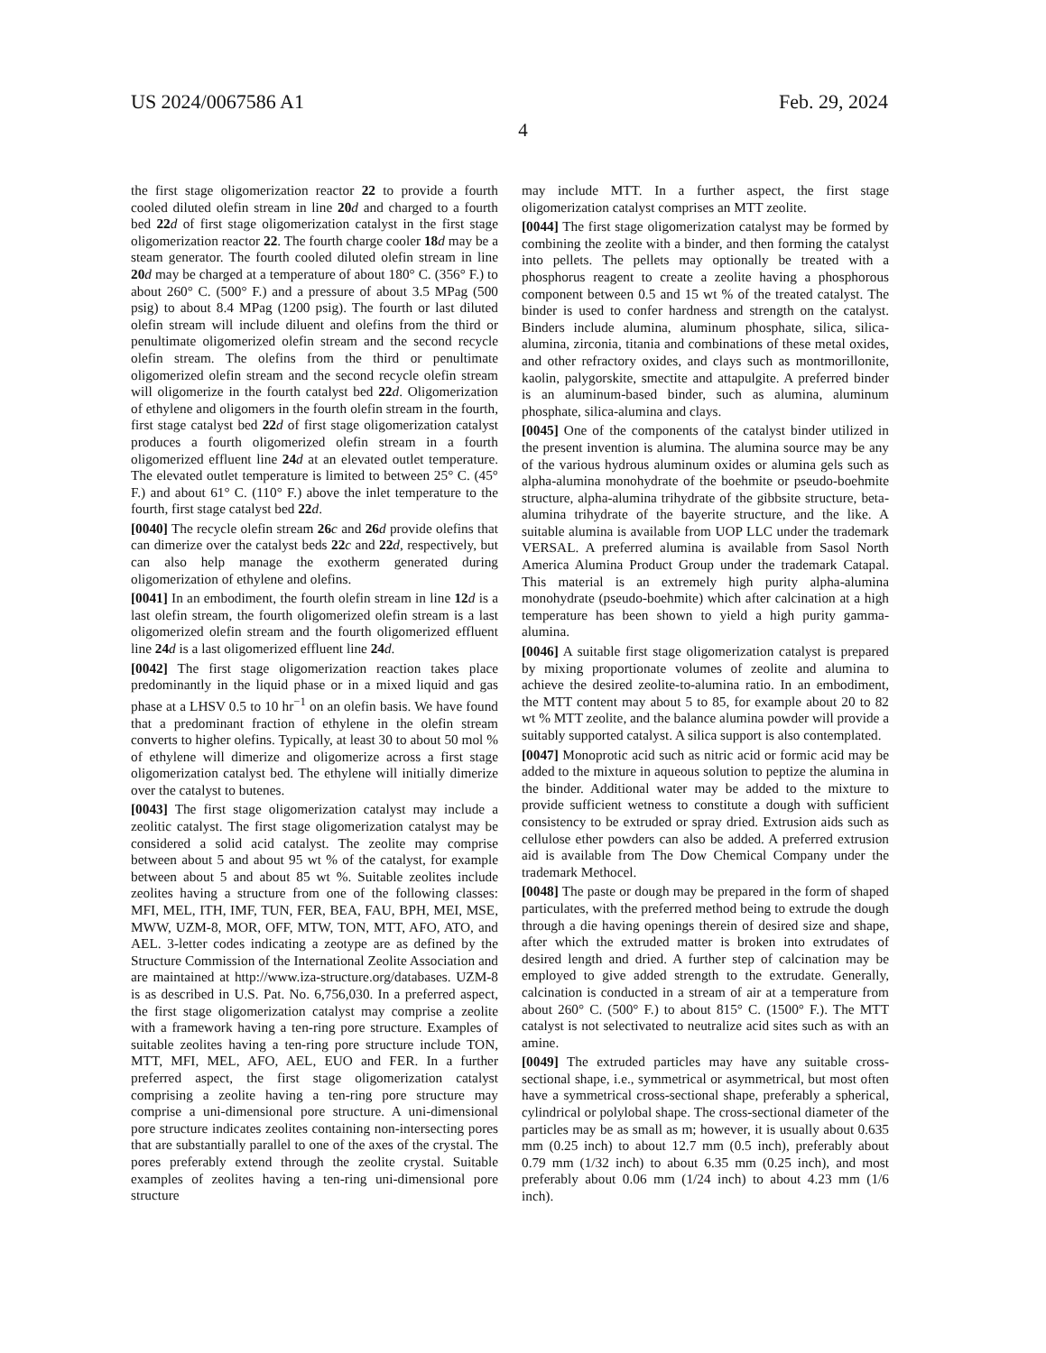US 2024/0067586 A1 Feb. 29, 2024
4
the first stage oligomerization reactor 22 to provide a fourth cooled diluted olefin stream in line 20 d and charged to a fourth bed 22 d of first stage oligomerization catalyst in the first stage oligomerization reactor 22. The fourth charge cooler 18 d may be a steam generator. The fourth cooled diluted olefin stream in line 20 d may be charged at a temperature of about 180° C. (356° F.) to about 260° C. (500° F.) and a pressure of about 3.5 MPag (500 psig) to about 8.4 MPag (1200 psig). The fourth or last diluted olefin stream will include diluent and olefins from the third or penultimate oligomerized olefin stream and the second recycle olefin stream. The olefins from the third or penultimate oligomerized olefin stream and the second recycle olefin stream will oligomerize in the fourth catalyst bed 22 d. Oligomerization of ethylene and oligomers in the fourth olefin stream in the fourth, first stage catalyst bed 22 d of first stage oligomerization catalyst produces a fourth oligomerized olefin stream in a fourth oligomerized effluent line 24 d at an elevated outlet temperature. The elevated outlet temperature is limited to between 25° C. (45° F.) and about 61° C. (110° F.) above the inlet temperature to the fourth, first stage catalyst bed 22 d.
[0040] The recycle olefin stream 26 c and 26 d provide olefins that can dimerize over the catalyst beds 22 c and 22 d, respectively, but can also help manage the exotherm generated during oligomerization of ethylene and olefins.
[0041] In an embodiment, the fourth olefin stream in line 12 d is a last olefin stream, the fourth oligomerized olefin stream is a last oligomerized olefin stream and the fourth oligomerized effluent line 24 d is a last oligomerized effluent line 24 d.
[0042] The first stage oligomerization reaction takes place predominantly in the liquid phase or in a mixed liquid and gas phase at a LHSV 0.5 to 10 hr<sup>−1</sup> on an olefin basis. We have found that a predominant fraction of ethylene in the olefin stream converts to higher olefins. Typically, at least 30 to about 50 mol % of ethylene will dimerize and oligomerize across a first stage oligomerization catalyst bed. The ethylene will initially dimerize over the catalyst to butenes.
[0043] The first stage oligomerization catalyst may include a zeolitic catalyst. The first stage oligomerization catalyst may be considered a solid acid catalyst. The zeolite may comprise between about 5 and about 95 wt % of the catalyst, for example between about 5 and about 85 wt %. Suitable zeolites include zeolites having a structure from one of the following classes: MFI, MEL, ITH, IMF, TUN, FER, BEA, FAU, BPH, MEI, MSE, MWW, UZM-8, MOR, OFF, MTW, TON, MTT, AFO, ATO, and AEL. 3-letter codes indicating a zeotype are as defined by the Structure Commission of the International Zeolite Association and are maintained at http://www.iza-structure.org/databases. UZM-8 is as described in U.S. Pat. No. 6,756,030. In a preferred aspect, the first stage oligomerization catalyst may comprise a zeolite with a framework having a ten-ring pore structure. Examples of suitable zeolites having a ten-ring pore structure include TON, MTT, MFI, MEL, AFO, AEL, EUO and FER. In a further preferred aspect, the first stage oligomerization catalyst comprising a zeolite having a ten-ring pore structure may comprise a uni-dimensional pore structure. A uni-dimensional pore structure indicates zeolites containing non-intersecting pores that are substantially parallel to one of the axes of the crystal. The pores preferably extend through the zeolite crystal. Suitable examples of zeolites having a ten-ring uni-dimensional pore structure
may include MTT. In a further aspect, the first stage oligomerization catalyst comprises an MTT zeolite.
[0044] The first stage oligomerization catalyst may be formed by combining the zeolite with a binder, and then forming the catalyst into pellets. The pellets may optionally be treated with a phosphorus reagent to create a zeolite having a phosphorous component between 0.5 and 15 wt % of the treated catalyst. The binder is used to confer hardness and strength on the catalyst. Binders include alumina, aluminum phosphate, silica, silica-alumina, zirconia, titania and combinations of these metal oxides, and other refractory oxides, and clays such as montmorillonite, kaolin, palygorskite, smectite and attapulgite. A preferred binder is an aluminum-based binder, such as alumina, aluminum phosphate, silica-alumina and clays.
[0045] One of the components of the catalyst binder utilized in the present invention is alumina. The alumina source may be any of the various hydrous aluminum oxides or alumina gels such as alpha-alumina monohydrate of the boehmite or pseudo-boehmite structure, alpha-alumina trihydrate of the gibbsite structure, beta-alumina trihydrate of the bayerite structure, and the like. A suitable alumina is available from UOP LLC under the trademark VERSAL. A preferred alumina is available from Sasol North America Alumina Product Group under the trademark Catapal. This material is an extremely high purity alpha-alumina monohydrate (pseudo-boehmite) which after calcination at a high temperature has been shown to yield a high purity gamma-alumina.
[0046] A suitable first stage oligomerization catalyst is prepared by mixing proportionate volumes of zeolite and alumina to achieve the desired zeolite-to-alumina ratio. In an embodiment, the MTT content may about 5 to 85, for example about 20 to 82 wt % MTT zeolite, and the balance alumina powder will provide a suitably supported catalyst. A silica support is also contemplated.
[0047] Monoprotic acid such as nitric acid or formic acid may be added to the mixture in aqueous solution to peptize the alumina in the binder. Additional water may be added to the mixture to provide sufficient wetness to constitute a dough with sufficient consistency to be extruded or spray dried. Extrusion aids such as cellulose ether powders can also be added. A preferred extrusion aid is available from The Dow Chemical Company under the trademark Methocel.
[0048] The paste or dough may be prepared in the form of shaped particulates, with the preferred method being to extrude the dough through a die having openings therein of desired size and shape, after which the extruded matter is broken into extrudates of desired length and dried. A further step of calcination may be employed to give added strength to the extrudate. Generally, calcination is conducted in a stream of air at a temperature from about 260° C. (500° F.) to about 815° C. (1500° F.). The MTT catalyst is not selectivated to neutralize acid sites such as with an amine.
[0049] The extruded particles may have any suitable cross-sectional shape, i.e., symmetrical or asymmetrical, but most often have a symmetrical cross-sectional shape, preferably a spherical, cylindrical or polylobal shape. The cross-sectional diameter of the particles may be as small as m; however, it is usually about 0.635 mm (0.25 inch) to about 12.7 mm (0.5 inch), preferably about 0.79 mm (1/32 inch) to about 6.35 mm (0.25 inch), and most preferably about 0.06 mm (1/24 inch) to about 4.23 mm (1/6 inch).